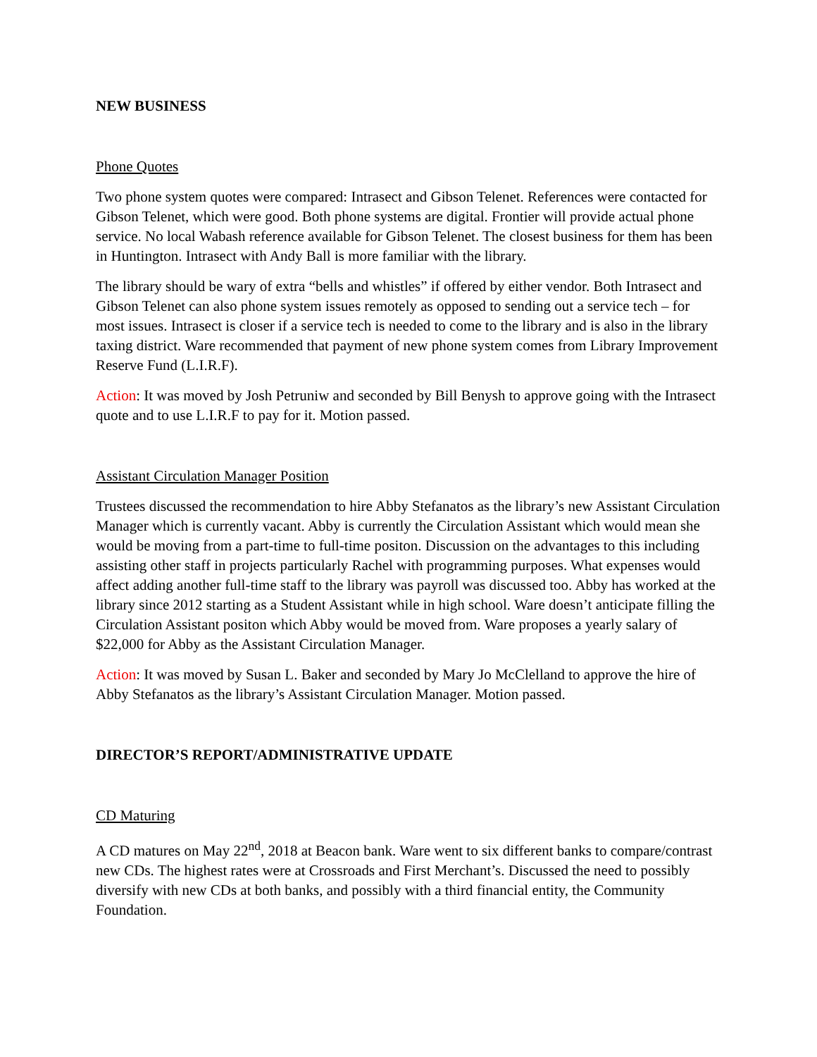NEW BUSINESS
Phone Quotes
Two phone system quotes were compared: Intrasect and Gibson Telenet. References were contacted for Gibson Telenet, which were good. Both phone systems are digital. Frontier will provide actual phone service. No local Wabash reference available for Gibson Telenet. The closest business for them has been in Huntington. Intrasect with Andy Ball is more familiar with the library.
The library should be wary of extra “bells and whistles” if offered by either vendor. Both Intrasect and Gibson Telenet can also phone system issues remotely as opposed to sending out a service tech – for most issues. Intrasect is closer if a service tech is needed to come to the library and is also in the library taxing district. Ware recommended that payment of new phone system comes from Library Improvement Reserve Fund (L.I.R.F).
Action: It was moved by Josh Petruniw and seconded by Bill Benysh to approve going with the Intrasect quote and to use L.I.R.F to pay for it. Motion passed.
Assistant Circulation Manager Position
Trustees discussed the recommendation to hire Abby Stefanatos as the library’s new Assistant Circulation Manager which is currently vacant. Abby is currently the Circulation Assistant which would mean she would be moving from a part-time to full-time positon. Discussion on the advantages to this including assisting other staff in projects particularly Rachel with programming purposes. What expenses would affect adding another full-time staff to the library was payroll was discussed too. Abby has worked at the library since 2012 starting as a Student Assistant while in high school. Ware doesn’t anticipate filling the Circulation Assistant positon which Abby would be moved from. Ware proposes a yearly salary of $22,000 for Abby as the Assistant Circulation Manager.
Action: It was moved by Susan L. Baker and seconded by Mary Jo McClelland to approve the hire of Abby Stefanatos as the library’s Assistant Circulation Manager. Motion passed.
DIRECTOR’S REPORT/ADMINISTRATIVE UPDATE
CD Maturing
A CD matures on May 22<sup>nd</sup>, 2018 at Beacon bank. Ware went to six different banks to compare/contrast new CDs. The highest rates were at Crossroads and First Merchant’s. Discussed the need to possibly diversify with new CDs at both banks, and possibly with a third financial entity, the Community Foundation.